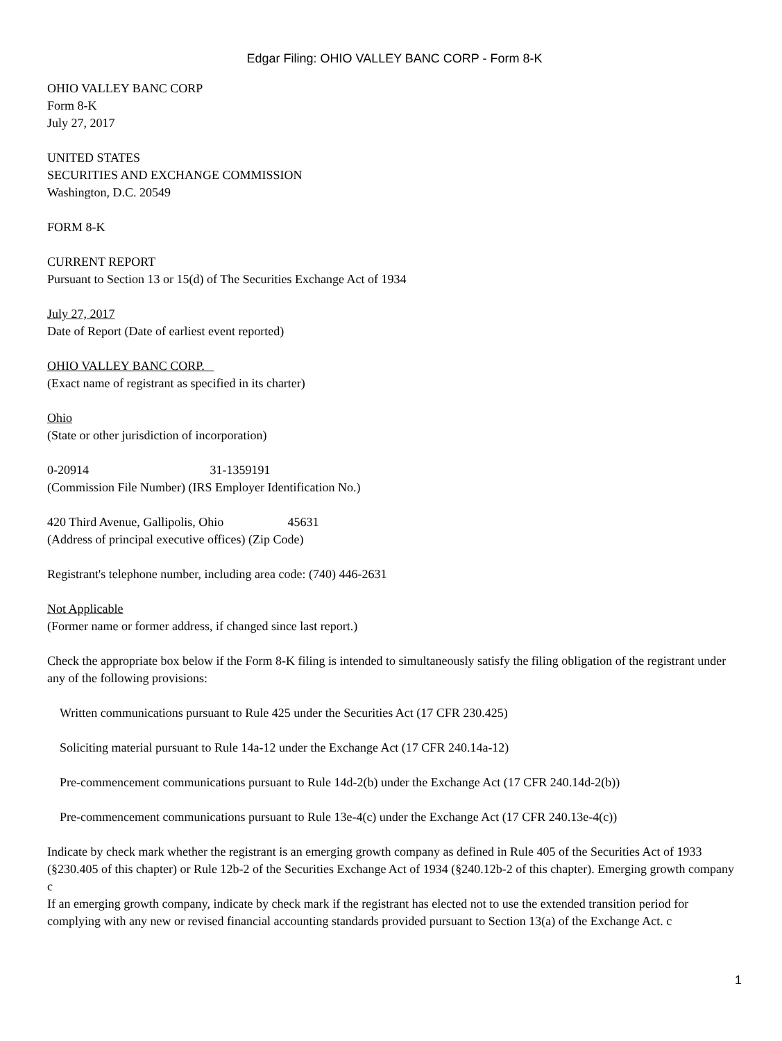Edgar Filing: OHIO VALLEY BANC CORP - Form 8-K
OHIO VALLEY BANC CORP
Form 8-K
July 27, 2017
UNITED STATES
SECURITIES AND EXCHANGE COMMISSION
Washington, D.C. 20549
FORM 8-K
CURRENT REPORT
Pursuant to Section 13 or 15(d) of The Securities Exchange Act of 1934
July 27, 2017
Date of Report (Date of earliest event reported)
OHIO VALLEY BANC CORP.
(Exact name of registrant as specified in its charter)
Ohio
(State or other jurisdiction of incorporation)
0-20914 31-1359191
(Commission File Number) (IRS Employer Identification No.)
420 Third Avenue, Gallipolis, Ohio 45631
(Address of principal executive offices) (Zip Code)
Registrant's telephone number, including area code: (740) 446-2631
Not Applicable
(Former name or former address, if changed since last report.)
Check the appropriate box below if the Form 8-K filing is intended to simultaneously satisfy the filing obligation of the registrant under any of the following provisions:
Written communications pursuant to Rule 425 under the Securities Act (17 CFR 230.425)
Soliciting material pursuant to Rule 14a-12 under the Exchange Act (17 CFR 240.14a-12)
Pre-commencement communications pursuant to Rule 14d-2(b) under the Exchange Act (17 CFR 240.14d-2(b))
Pre-commencement communications pursuant to Rule 13e-4(c) under the Exchange Act (17 CFR 240.13e-4(c))
Indicate by check mark whether the registrant is an emerging growth company as defined in Rule 405 of the Securities Act of 1933 (§230.405 of this chapter) or Rule 12b-2 of the Securities Exchange Act of 1934 (§240.12b-2 of this chapter). Emerging growth company c
If an emerging growth company, indicate by check mark if the registrant has elected not to use the extended transition period for complying with any new or revised financial accounting standards provided pursuant to Section 13(a) of the Exchange Act. c
1